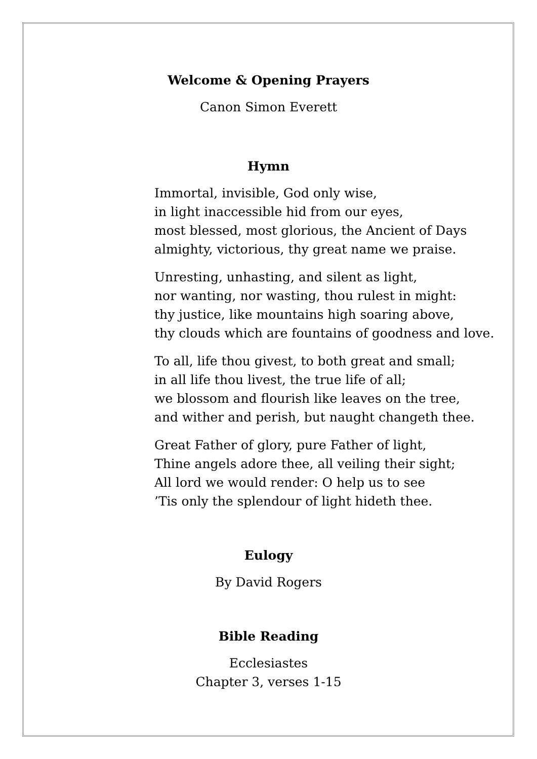Welcome & Opening Prayers
Canon Simon Everett
Hymn
Immortal, invisible, God only wise,
in light inaccessible hid from our eyes,
most blessed, most glorious, the Ancient of Days
almighty, victorious, thy great name we praise.
Unresting, unhasting, and silent as light,
nor wanting, nor wasting, thou rulest in might:
thy justice, like mountains high soaring above,
thy clouds which are fountains of goodness and love.
To all, life thou givest, to both great and small;
in all life thou livest, the true life of all;
we blossom and flourish like leaves on the tree,
and wither and perish, but naught changeth thee.
Great Father of glory, pure Father of light,
Thine angels adore thee, all veiling their sight;
All lord we would render: O help us to see
’Tis only the splendour of light hideth thee.
Eulogy
By David Rogers
Bible Reading
Ecclesiastes
Chapter 3, verses 1-15